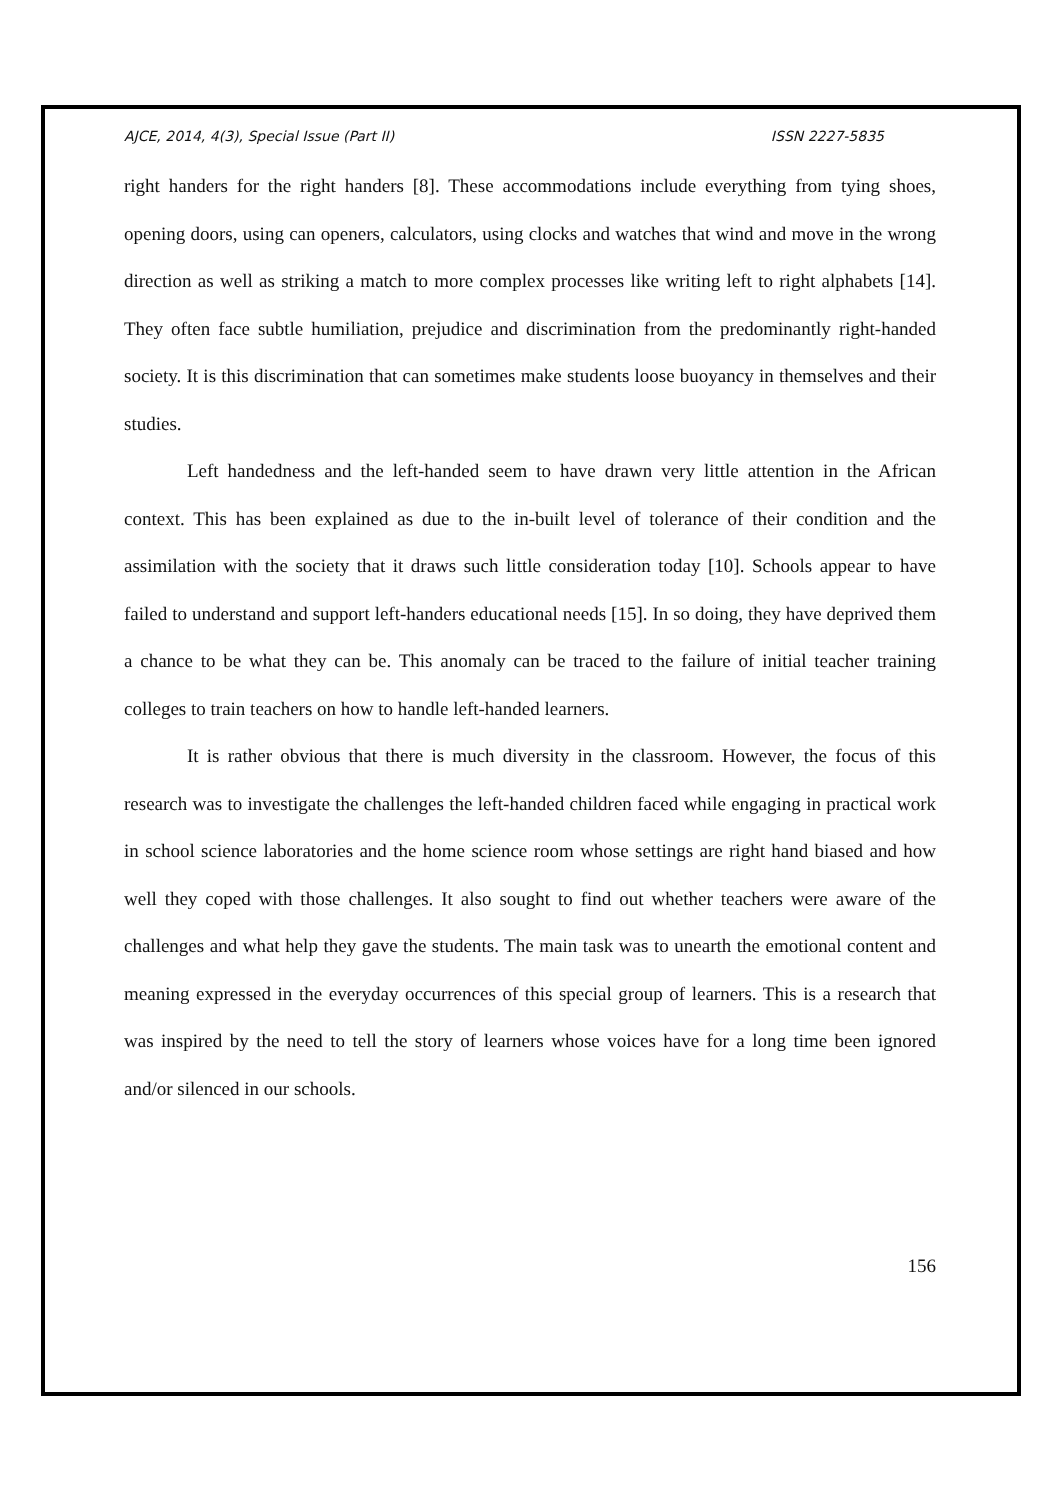AJCE, 2014, 4(3), Special Issue (Part II) ISSN 2227-5835
right handers for the right handers [8]. These accommodations include everything from tying shoes, opening doors, using can openers, calculators, using clocks and watches that wind and move in the wrong direction as well as striking a match to more complex processes like writing left to right alphabets [14]. They often face subtle humiliation, prejudice and discrimination from the predominantly right-handed society. It is this discrimination that can sometimes make students loose buoyancy in themselves and their studies.
Left handedness and the left-handed seem to have drawn very little attention in the African context. This has been explained as due to the in-built level of tolerance of their condition and the assimilation with the society that it draws such little consideration today [10]. Schools appear to have failed to understand and support left-handers educational needs [15]. In so doing, they have deprived them a chance to be what they can be. This anomaly can be traced to the failure of initial teacher training colleges to train teachers on how to handle left-handed learners.
It is rather obvious that there is much diversity in the classroom. However, the focus of this research was to investigate the challenges the left-handed children faced while engaging in practical work in school science laboratories and the home science room whose settings are right hand biased and how well they coped with those challenges. It also sought to find out whether teachers were aware of the challenges and what help they gave the students. The main task was to unearth the emotional content and meaning expressed in the everyday occurrences of this special group of learners. This is a research that was inspired by the need to tell the story of learners whose voices have for a long time been ignored and/or silenced in our schools.
156